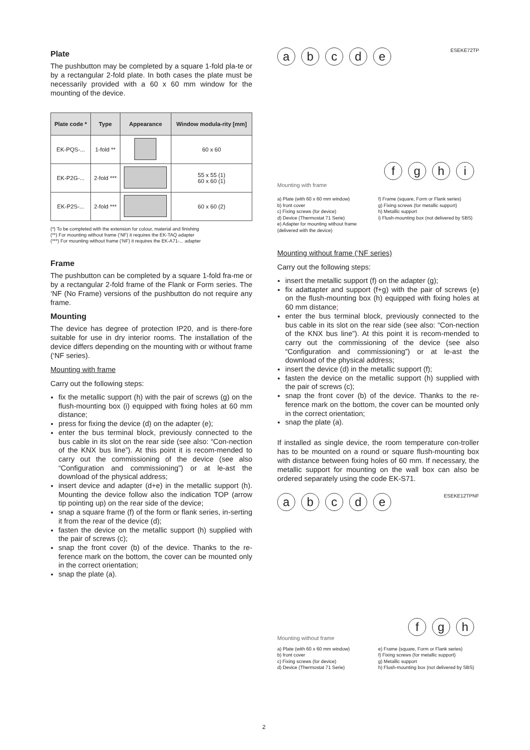Plate
The pushbutton may be completed by a square 1-fold pla-te or by a rectangular 2-fold plate. In both cases the plate must be necessarily provided with a 60 x 60 mm window for the mounting of the device.
| Plate code * | Type | Appearance | Window modula-rity [mm] |
| --- | --- | --- | --- |
| EK-PQS-... | 1-fold ** | | 60 x 60 |
| EK-P2G-... | 2-fold *** | | 55 x 55 (1) 60 x 60 (1) |
| EK-P2S-... | 2-fold *** | | 60 x 60 (2) |
(*) To be completed with the extension for colour, material and finishing
(**) For mounting without frame (‘NF) it requires the EK-TAQ adapter
(***) For mounting without frame (‘NF) it requires the EK-A71-... adapter
Frame
The pushbutton can be completed by a square 1-fold fra-me or by a rectangular 2-fold frame of the Flank or Form series. The ‘NF (No Frame) versions of the pushbutton do not require any frame.
Mounting
The device has degree of protection IP20, and is there-fore suitable for use in dry interior rooms. The installation of the device differs depending on the mounting with or without frame (‘NF series).
Mounting with frame
Carry out the following steps:
fix the metallic support (h) with the pair of screws (g) on the flush-mounting box (i) equipped with fixing holes at 60 mm distance;
press for fixing the device (d) on the adapter (e);
enter the bus terminal block, previously connected to the bus cable in its slot on the rear side (see also: “Con-nection of the KNX bus line”). At this point it is recom-mended to carry out the commissioning of the device (see also “Configuration and commissioning”) or at le-ast the download of the physical address;
insert device and adapter (d+e) in the metallic support (h). Mounting the device follow also the indication TOP (arrow tip pointing up) on the rear side of the device;
snap a square frame (f) of the form or flank series, in-serting it from the rear of the device (d);
fasten the device on the metallic support (h) supplied with the pair of screws (c);
snap the front cover (b) of the device. Thanks to the re-ference mark on the bottom, the cover can be mounted only in the correct orientation;
snap the plate (a).
abcde
ESEKE72TP
fghi
Mounting with frame
a) Plate (with 60 x 60 mm window)
b) front cover
c) Fixing screws (for device)
d) Device (Thermostat 71 Serie)
e) Adapter for mounting without frame (delivered with the device)
f) Frame (square, Form or Flank series)
g) Fixing screws (for metallic support)
h) Metallic support
i) Flush-mounting box (not delivered by SBS)
Mounting without frame (‘NF series)
Carry out the following steps:
insert the metallic support (f) on the adapter (g);
fix adattapter and support (f+g) with the pair of screws (e) on the flush-mounting box (h) equipped with fixing holes at 60 mm distance;
enter the bus terminal block, previously connected to the bus cable in its slot on the rear side (see also: “Con-nection of the KNX bus line”). At this point it is recom-mended to carry out the commissioning of the device (see also “Configuration and commissioning”) or at le-ast the download of the physical address;
insert the device (d) in the metallic support (f);
fasten the device on the metallic support (h) supplied with the pair of screws (c);
snap the front cover (b) of the device. Thanks to the re-ference mark on the bottom, the cover can be mounted only in the correct orientation;
snap the plate (a).
If installed as single device, the room temperature con-troller has to be mounted on a round or square flush-mounting box with distance between fixing holes of 60 mm. If necessary, the metallic support for mounting on the wall box can also be ordered separately using the code EK-S71.
abcde
ESEKE12TPNF
fgh
Mounting without frame
a) Plate (with 60 x 60 mm window)
b) front cover
c) Fixing screws (for device)
d) Device (Thermostat 71 Serie)
e) Frame (square, Form or Flank series)
f) Fixing screws (for metallic support)
g) Metallic support
h) Flush-mounting box (not delivered by SBS)
2